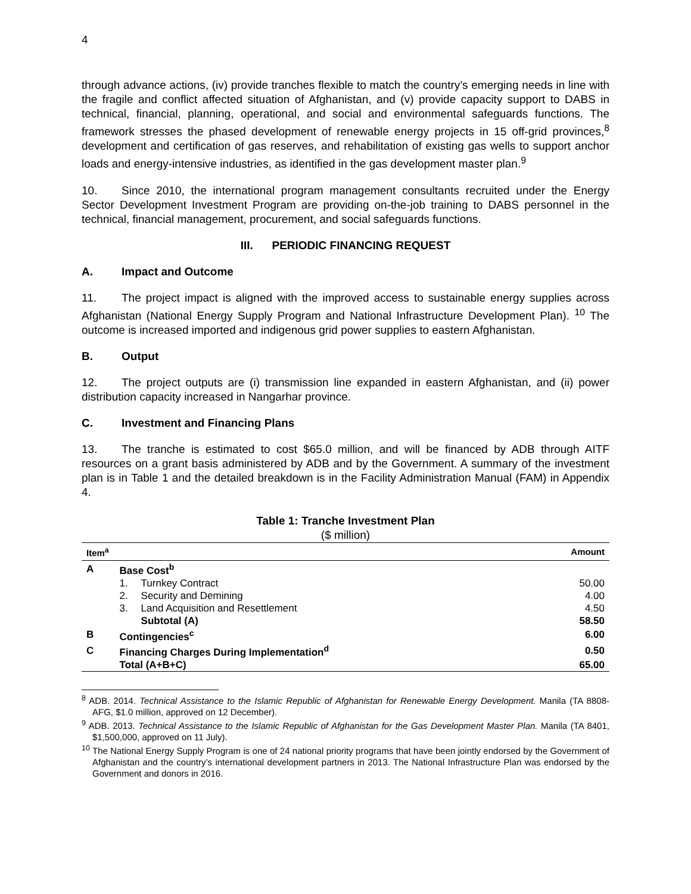4
through advance actions, (iv) provide tranches flexible to match the country’s emerging needs in line with the fragile and conflict affected situation of Afghanistan, and (v) provide capacity support to DABS in technical, financial, planning, operational, and social and environmental safeguards functions. The framework stresses the phased development of renewable energy projects in 15 off-grid provinces,<sup>8</sup> development and certification of gas reserves, and rehabilitation of existing gas wells to support anchor loads and energy-intensive industries, as identified in the gas development master plan.<sup>9</sup>
10. Since 2010, the international program management consultants recruited under the Energy Sector Development Investment Program are providing on-the-job training to DABS personnel in the technical, financial management, procurement, and social safeguards functions.
III. PERIODIC FINANCING REQUEST
A. Impact and Outcome
11. The project impact is aligned with the improved access to sustainable energy supplies across Afghanistan (National Energy Supply Program and National Infrastructure Development Plan). <sup>10</sup> The outcome is increased imported and indigenous grid power supplies to eastern Afghanistan.
B. Output
12. The project outputs are (i) transmission line expanded in eastern Afghanistan, and (ii) power distribution capacity increased in Nangarhar province.
C. Investment and Financing Plans
13. The tranche is estimated to cost $65.0 million, and will be financed by ADB through AITF resources on a grant basis administered by ADB and by the Government. A summary of the investment plan is in Table 1 and the detailed breakdown is in the Facility Administration Manual (FAM) in Appendix 4.
Table 1: Tranche Investment Plan
($ million)
| Item<sup>a</sup> | | | Amount |
| --- | --- | --- | --- |
| A | Base Cost<sup>b</sup> | | |
| | 1. | Turnkey Contract | 50.00 |
| | 2. | Security and Demining | 4.00 |
| | 3. | Land Acquisition and Resettlement | 4.50 |
| | | Subtotal (A) | 58.50 |
| B | Contingencies<sup>c</sup> | | 6.00 |
| C | Financing Charges During Implementation<sup>d</sup> | | 0.50 |
| | Total (A+B+C) | | 65.00 |
<sup>8</sup> ADB. 2014. Technical Assistance to the Islamic Republic of Afghanistan for Renewable Energy Development. Manila (TA 8808-AFG, $1.0 million, approved on 12 December).
<sup>9</sup> ADB. 2013. Technical Assistance to the Islamic Republic of Afghanistan for the Gas Development Master Plan. Manila (TA 8401, $1,500,000, approved on 11 July).
<sup>10</sup> The National Energy Supply Program is one of 24 national priority programs that have been jointly endorsed by the Government of Afghanistan and the country’s international development partners in 2013. The National Infrastructure Plan was endorsed by the Government and donors in 2016.